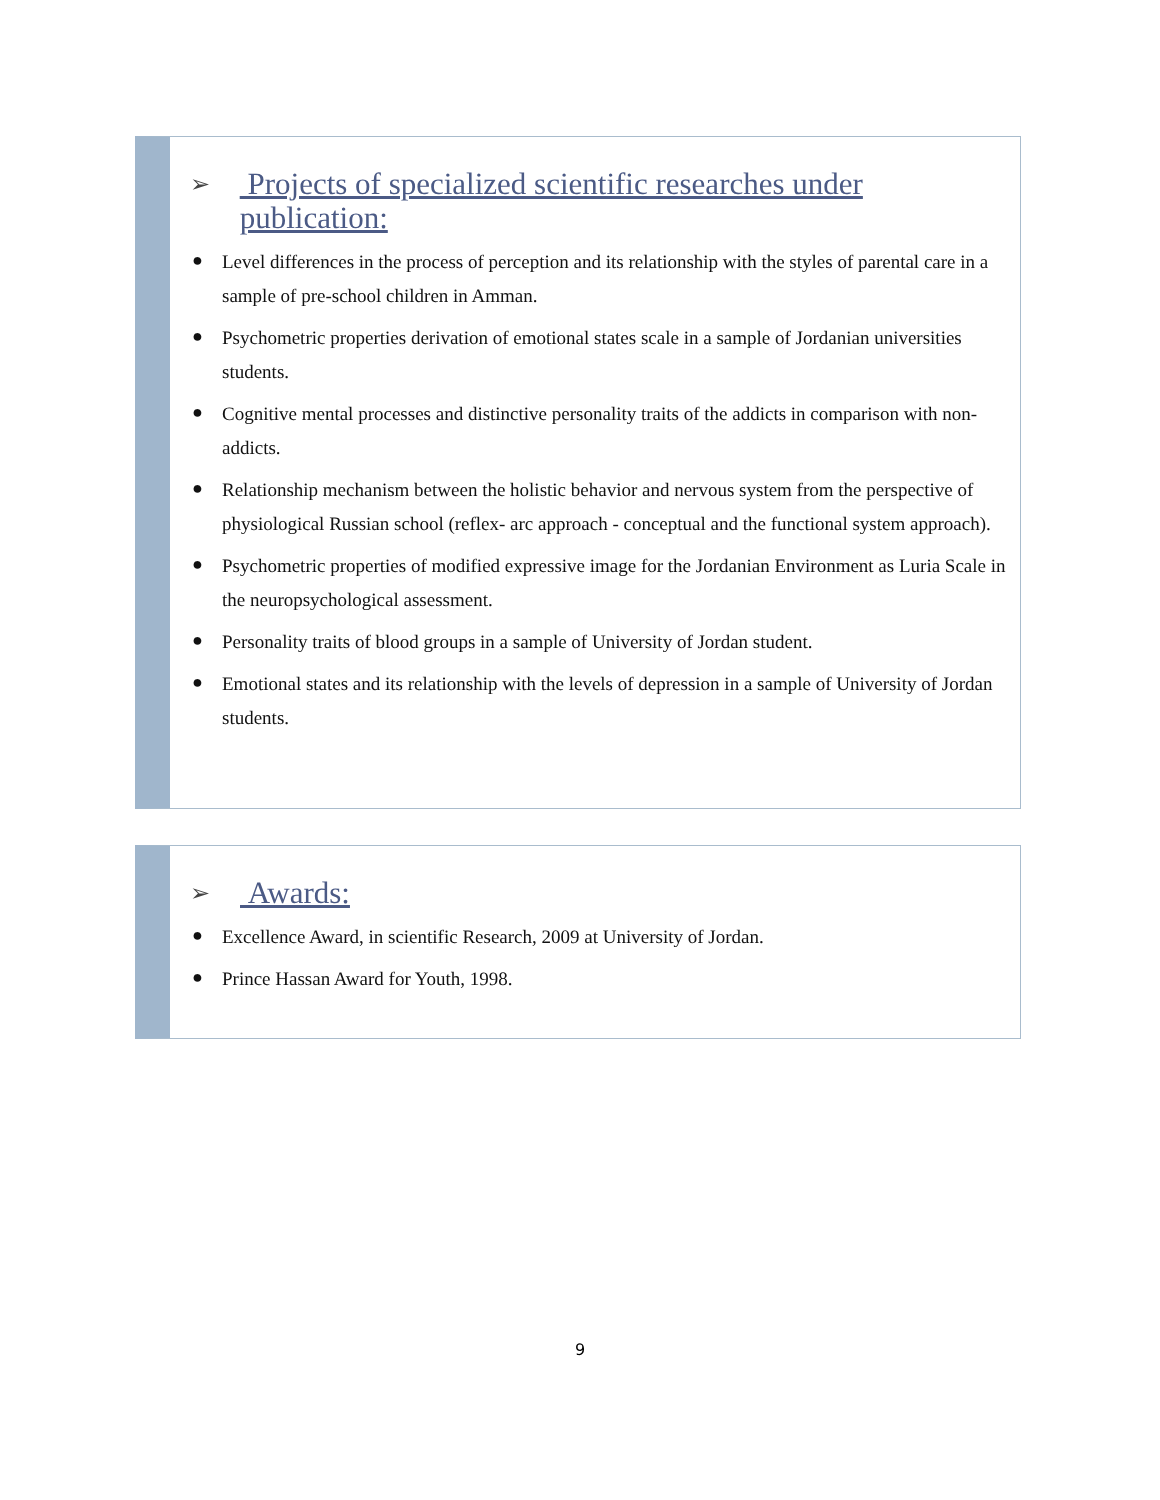➢ Projects of specialized scientific researches under publication:
● Level differences in the process of perception and its relationship with the styles of parental care in a sample of pre-school children in Amman.
● Psychometric properties derivation of emotional states scale in a sample of Jordanian universities students.
● Cognitive mental processes and distinctive personality traits of the addicts in comparison with non-addicts.
● Relationship mechanism between the holistic behavior and nervous system from the perspective of physiological Russian school (reflex- arc approach - conceptual and the functional system approach).
● Psychometric properties of modified expressive image for the Jordanian Environment as Luria Scale in the neuropsychological assessment.
● Personality traits of blood groups in a sample of University of Jordan student.
● Emotional states and its relationship with the levels of depression in a sample of University of Jordan students.
➢ Awards:
● Excellence Award, in scientific Research, 2009 at University of Jordan.
● Prince Hassan Award for Youth, 1998.
9